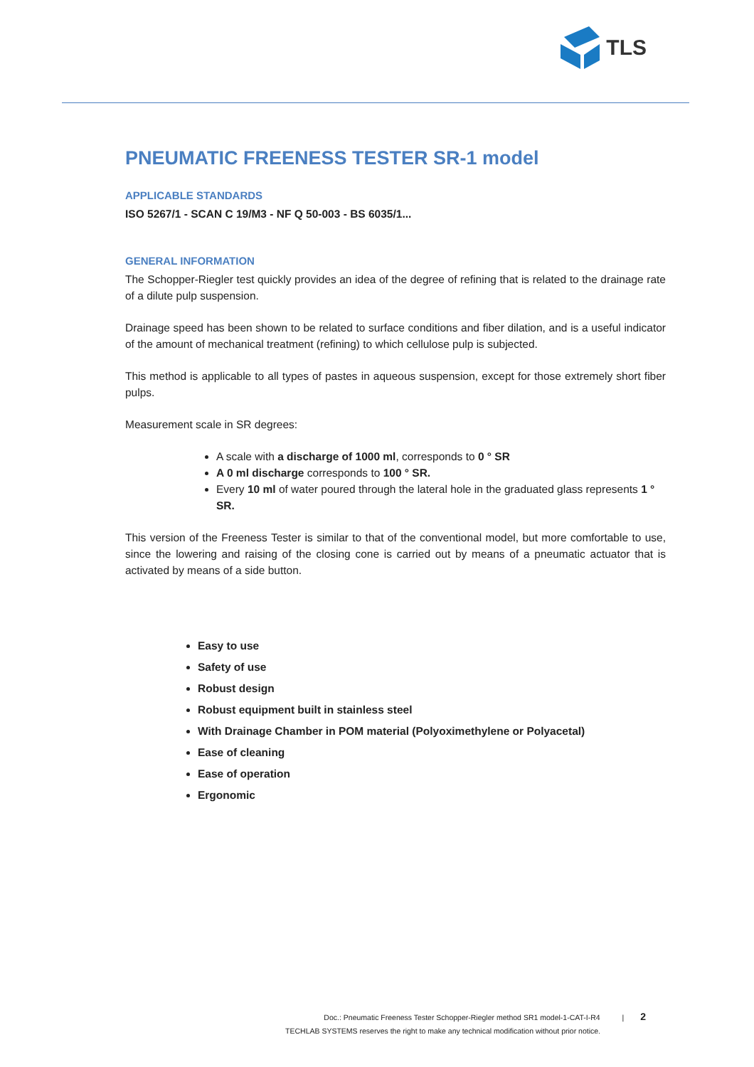TLS
PNEUMATIC FREENESS TESTER SR-1 model
APPLICABLE STANDARDS
ISO 5267/1 - SCAN C 19/M3 - NF Q 50-003 - BS 6035/1...
GENERAL INFORMATION
The Schopper-Riegler test quickly provides an idea of the degree of refining that is related to the drainage rate of a dilute pulp suspension.
Drainage speed has been shown to be related to surface conditions and fiber dilation, and is a useful indicator of the amount of mechanical treatment (refining) to which cellulose pulp is subjected.
This method is applicable to all types of pastes in aqueous suspension, except for those extremely short fiber pulps.
Measurement scale in SR degrees:
A scale with a discharge of 1000 ml, corresponds to 0 ° SR
A 0 ml discharge corresponds to 100 ° SR.
Every 10 ml of water poured through the lateral hole in the graduated glass represents 1 ° SR.
This version of the Freeness Tester is similar to that of the conventional model, but more comfortable to use, since the lowering and raising of the closing cone is carried out by means of a pneumatic actuator that is activated by means of a side button.
Easy to use
Safety of use
Robust design
Robust equipment built in stainless steel
With Drainage Chamber in POM material (Polyoximethylene or Polyacetal)
Ease of cleaning
Ease of operation
Ergonomic
Doc.: Pneumatic Freeness Tester Schopper-Riegler method SR1 model-1-CAT-I-R4 | 2
TECHLAB SYSTEMS reserves the right to make any technical modification without prior notice.